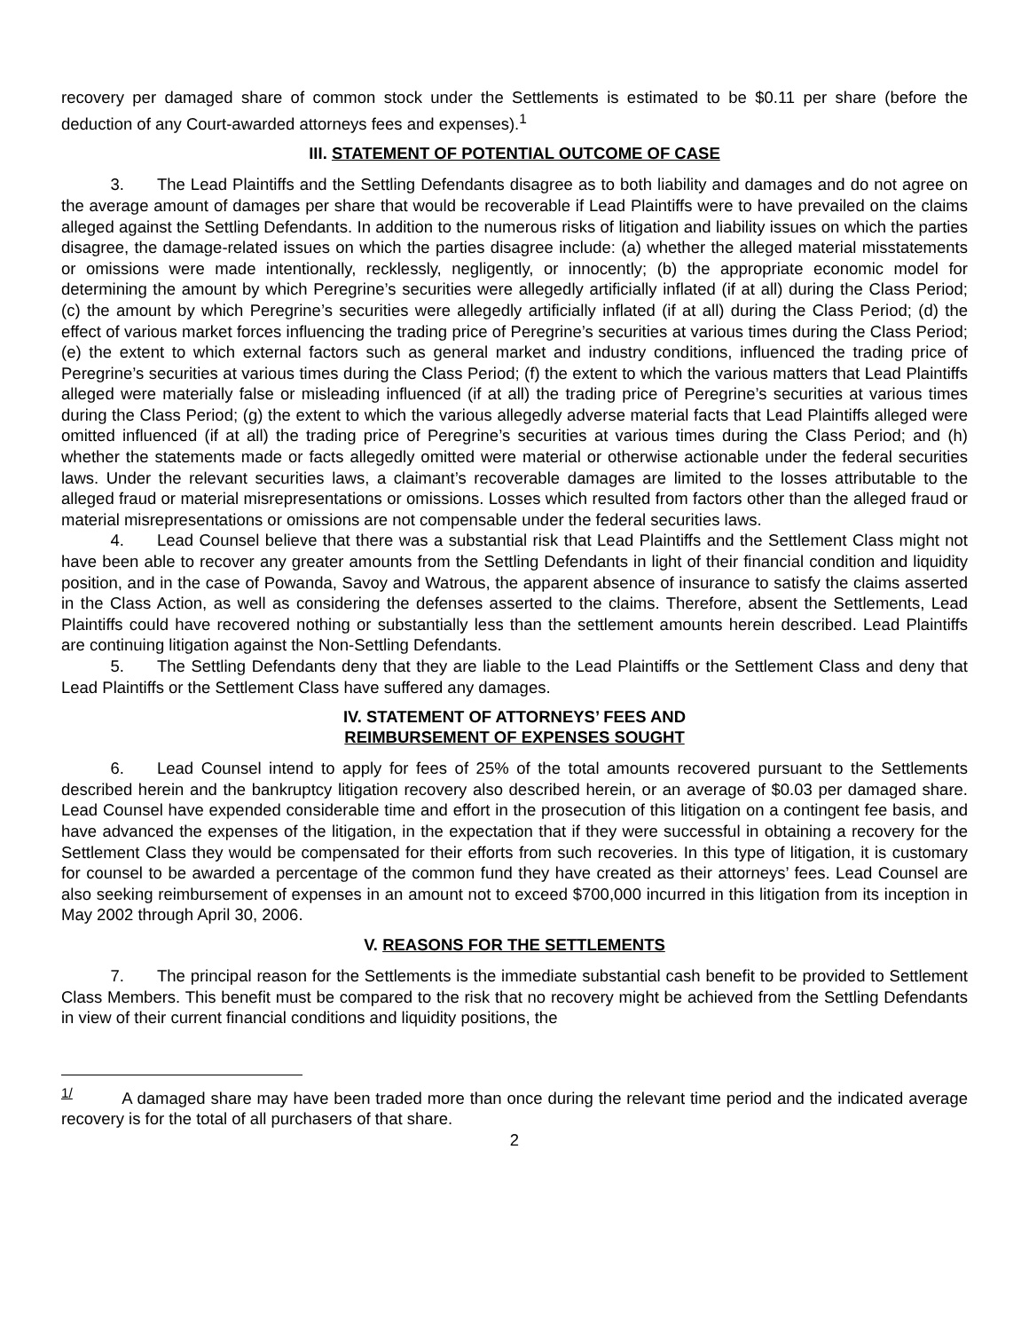recovery per damaged share of common stock under the Settlements is estimated to be $0.11 per share (before the deduction of any Court-awarded attorneys fees and expenses).<sup>1</sup>
III. STATEMENT OF POTENTIAL OUTCOME OF CASE
   3.  The Lead Plaintiffs and the Settling Defendants disagree as to both liability and damages and do not agree on the average amount of damages per share that would be recoverable if Lead Plaintiffs were to have prevailed on the claims alleged against the Settling Defendants. In addition to the numerous risks of litigation and liability issues on which the parties disagree, the damage-related issues on which the parties disagree include: (a) whether the alleged material misstatements or omissions were made intentionally, recklessly, negligently, or innocently; (b) the appropriate economic model for determining the amount by which Peregrine’s securities were allegedly artificially inflated (if at all) during the Class Period; (c) the amount by which Peregrine’s securities were allegedly artificially inflated (if at all) during the Class Period; (d) the effect of various market forces influencing the trading price of Peregrine’s securities at various times during the Class Period; (e) the extent to which external factors such as general market and industry conditions, influenced the trading price of Peregrine’s securities at various times during the Class Period; (f) the extent to which the various matters that Lead Plaintiffs alleged were materially false or misleading influenced (if at all) the trading price of Peregrine’s securities at various times during the Class Period; (g) the extent to which the various allegedly adverse material facts that Lead Plaintiffs alleged were omitted influenced (if at all) the trading price of Peregrine’s securities at various times during the Class Period; and (h) whether the statements made or facts allegedly omitted were material or otherwise actionable under the federal securities laws. Under the relevant securities laws, a claimant’s recoverable damages are limited to the losses attributable to the alleged fraud or material misrepresentations or omissions. Losses which resulted from factors other than the alleged fraud or material misrepresentations or omissions are not compensable under the federal securities laws.
   4.  Lead Counsel believe that there was a substantial risk that Lead Plaintiffs and the Settlement Class might not have been able to recover any greater amounts from the Settling Defendants in light of their financial condition and liquidity position, and in the case of Powanda, Savoy and Watrous, the apparent absence of insurance to satisfy the claims asserted in the Class Action, as well as considering the defenses asserted to the claims. Therefore, absent the Settlements, Lead Plaintiffs could have recovered nothing or substantially less than the settlement amounts herein described. Lead Plaintiffs are continuing litigation against the Non-Settling Defendants.
   5.  The Settling Defendants deny that they are liable to the Lead Plaintiffs or the Settlement Class and deny that Lead Plaintiffs or the Settlement Class have suffered any damages.
IV. STATEMENT OF ATTORNEYS’ FEES AND
REIMBURSEMENT OF EXPENSES SOUGHT
   6.  Lead Counsel intend to apply for fees of 25% of the total amounts recovered pursuant to the Settlements described herein and the bankruptcy litigation recovery also described herein, or an average of $0.03 per damaged share. Lead Counsel have expended considerable time and effort in the prosecution of this litigation on a contingent fee basis, and have advanced the expenses of the litigation, in the expectation that if they were successful in obtaining a recovery for the Settlement Class they would be compensated for their efforts from such recoveries. In this type of litigation, it is customary for counsel to be awarded a percentage of the common fund they have created as their attorneys’ fees. Lead Counsel are also seeking reimbursement of expenses in an amount not to exceed $700,000 incurred in this litigation from its inception in May 2002 through April 30, 2006.
V. REASONS FOR THE SETTLEMENTS
   7.  The principal reason for the Settlements is the immediate substantial cash benefit to be provided to Settlement Class Members. This benefit must be compared to the risk that no recovery might be achieved from the Settling Defendants in view of their current financial conditions and liquidity positions, the
<sup>1/</sup>   A damaged share may have been traded more than once during the relevant time period and the indicated average recovery is for the total of all purchasers of that share.
2